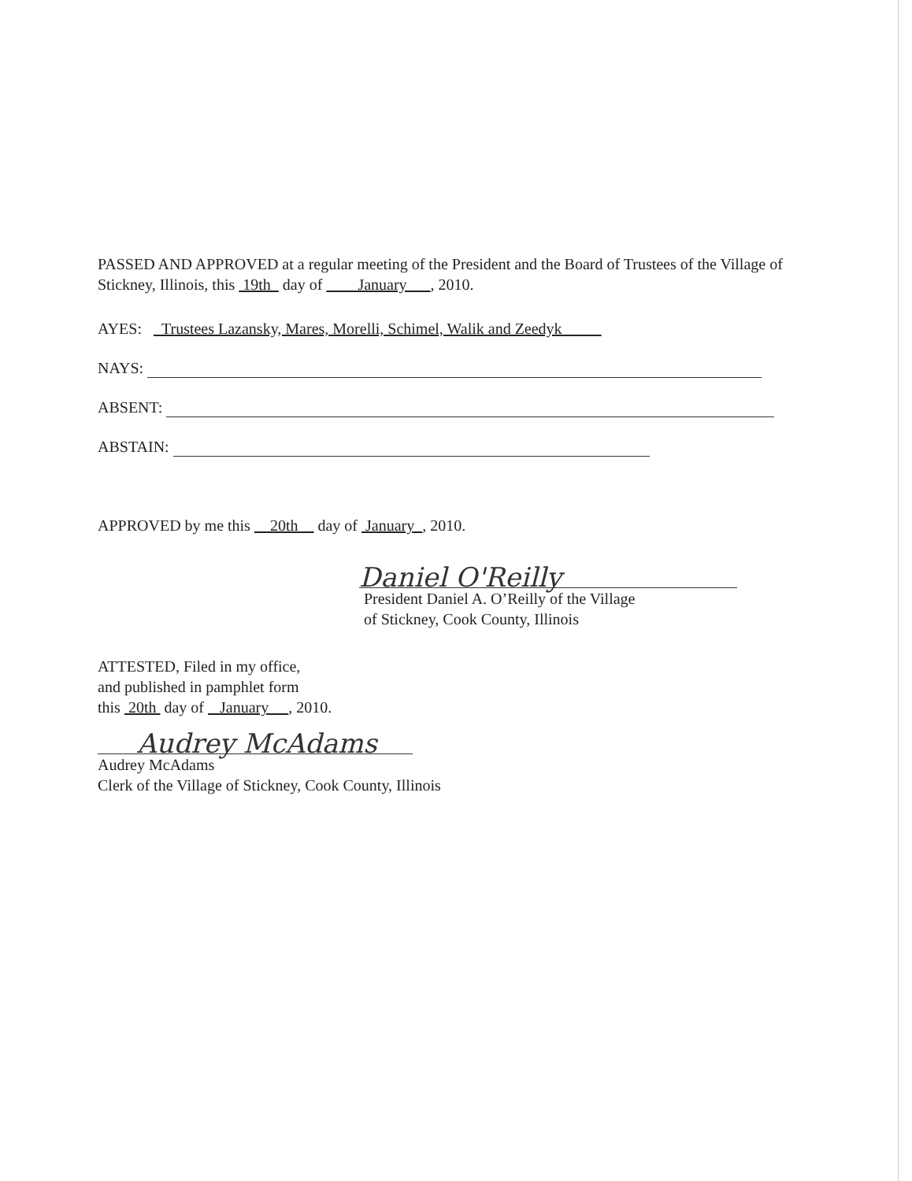PASSED AND APPROVED at a regular meeting of the President and the Board of Trustees of the Village of Stickney, Illinois, this 19th day of January , 2010.
AYES: Trustees Lazansky, Mares, Morelli, Schimel, Walik and Zeedyk
NAYS:
ABSENT:
ABSTAIN:
APPROVED by me this 20th day of January , 2010.
Daniel O'Reilly
President Daniel A. O’Reilly of the Village
of Stickney, Cook County, Illinois
ATTESTED, Filed in my office,
and published in pamphlet form
this 20th day of January , 2010.
Audrey McAdams
Audrey McAdams
Clerk of the Village of Stickney, Cook County, Illinois